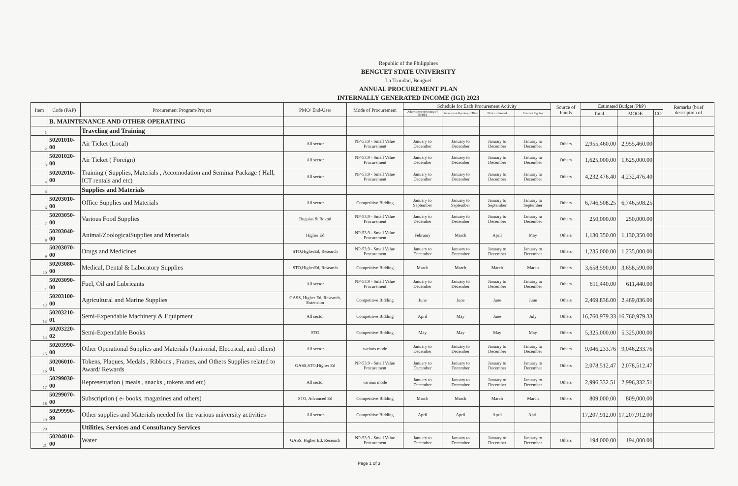Republic of the Philippines
BENGUET STATE UNIVERSITY
La Trinidad, Benguet
ANNUAL PROCUREMENT PLAN
INTERNALLY GENERATED INCOME (IGI) 2023
| Item | Code (PAP) | Procurement Program/Project | PMO/ End-User | Mode of Procurement | Schedule for Each Procurement Activity | | | | Source of Funds | Estimated Budget (PhP) | | | Remarks (brief description of |
| --- | --- | --- | --- | --- | --- | --- | --- | --- | --- | --- | --- | --- | --- |
| | | | | | Advertisement/Posting of IB/REI | Submission/Opening of Bids | Notice of Award | Contract Signing | | Total | MOOE | CO | |
| | B. MAINTENANCE AND OTHER OPERATING | | | | | | | | | | | | |
| 1 | | Traveling and Training | | | | | | | | | | | |
| 2 | 50201010-00 | Air Ticket (Local) | All sector | NP-53.9 - Small Value Procurement | January to December | January to December | January to December | January to December | Others | 2,955,460.00 | 2,955,460.00 | | |
| 3 | 50201020-00 | Air Ticket ( Foreign) | All sector | NP-53.9 - Small Value Procurement | January to December | January to December | January to December | January to December | Others | 1,625,000.00 | 1,625,000.00 | | |
| 4 | 50202010-00 | Training ( Supplies, Materials , Accomodation and Seminar Package ( Hall, ICT rentals and etc) | All sector | NP-53.9 - Small Value Procurement | January to December | January to December | January to December | January to December | Others | 4,232,476.40 | 4,232,476.40 | | |
| 5 | | Supplies and Materials | | | | | | | | | | | |
| 6 | 50203010-00 | Office Supplies and Materials | All sector | Competitive Bidding | January to September | January to September | January to September | January to September | Others | 6,746,508.25 | 6,746,508.25 | | |
| 7 | 50203050-00 | Various Food Supplies | Buguias & Bokod | NP-53.9 - Small Value Procurement | January to December | January to December | January to December | January to December | Others | 250,000.00 | 250,000.00 | | |
| 8 | 50203040-00 | Animal/ZoologicalSupplies and Materials | Higher Ed | NP-53.9 - Small Value Procurement | February | March | April | May | Others | 1,130,350.00 | 1,130,350.00 | | |
| 9 | 50203070-00 | Drugs and Medicines | STO,HigherEd, Research | NP-53.9 - Small Value Procurement | January to December | January to December | January to December | January to December | Others | 1,235,000.00 | 1,235,000.00 | | |
| 10 | 50203080-00 | Medical, Dental & Laboratory Supplies | STO,HigherEd, Research | Competitive Bidding | March | March | March | March | Others | 3,658,590.00 | 3,658,590.00 | | |
| 11 | 50203090-00 | Fuel, Oil and Lubricants | All sector | NP-53.9 - Small Value Procurement | January to December | January to December | January to December | January to December | Others | 611,440.00 | 611,440.00 | | |
| 12 | 50203100-00 | Agricultural and Marine Supplies | GASS, Higher Ed, Research, Extension | Competitive Bidding | June | June | June | June | Others | 2,469,836.00 | 2,469,836.00 | | |
| 13 | 50203210-01 | Semi-Expendable Machinery & Equipment | All sector | Competitive Bidding | April | May | June | July | Others | 16,760,979.33 | 16,760,979.33 | | |
| 14 | 50203220-02 | Semi-Expendable Books | STO | Competitive Bidding | May | May | May | May | Others | 5,325,000.00 | 5,325,000.00 | | |
| 15 | 50203990-00 | Other Operational Supplies and Materials (Janitorial, Electrical, and others) | All sector | various mode | January to December | January to December | January to December | January to December | Others | 9,046,233.76 | 9,046,233.76 | | |
| 16 | 50206010-01 | Tokens, Plaques, Medals , Ribbons , Frames, and Others Supplies related to Award/ Rewards | GASS,STO,Higher Ed | NP-53.9 - Small Value Procurement | January to December | January to December | January to December | January to December | Others | 2,078,512.47 | 2,078,512.47 | | |
| 17 | 50299030-00 | Representation ( meals , snacks , tokens and etc) | All sector | various mode | January to December | January to December | January to December | January to December | Others | 2,996,332.51 | 2,996,332.51 | | |
| 18 | 50299070-00 | Subscription ( e- books, magazines and others) | STO, Advanced Ed | Competitive Bidding | March | March | March | March | Others | 809,000.00 | 809,000.00 | | |
| 19 | 50299990-99 | Other supplies and Materials needed for the various university activities | All sector | Competitive Bidding | April | April | April | April | | 17,207,912.00 | 17,207,912.00 | | |
| 20 | | Utilities, Services and Consultancy Services | | | | | | | | | | | |
| 21 | 50204010-00 | Water | GASS, Higher Ed, Research | NP-53.9 - Small Value Procurement | January to December | January to December | January to December | January to December | Others | 194,000.00 | 194,000.00 | | |
Page 1 of 3